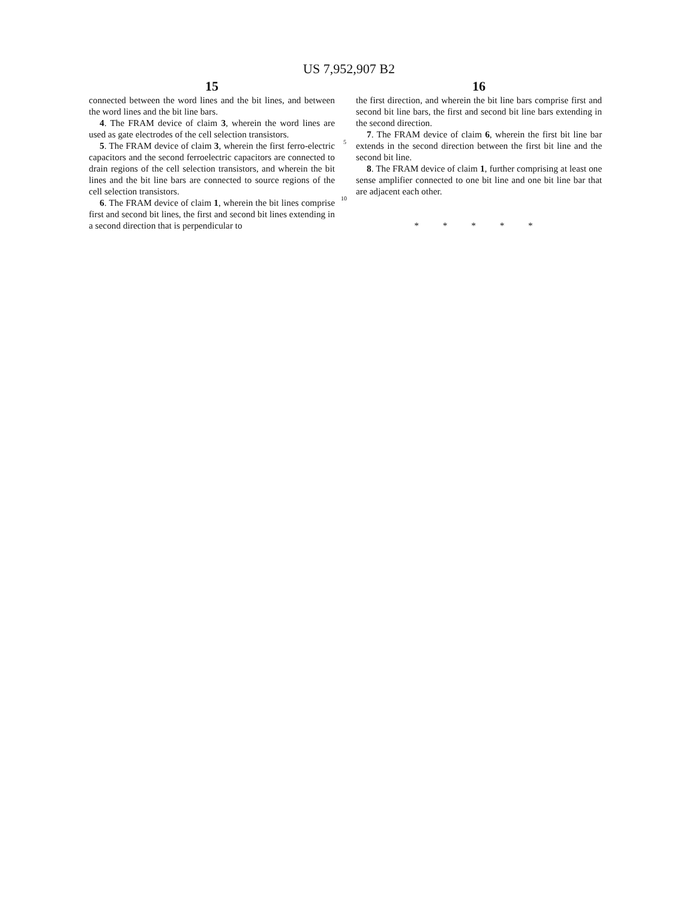US 7,952,907 B2
15
connected between the word lines and the bit lines, and between the word lines and the bit line bars.
4. The FRAM device of claim 3, wherein the word lines are used as gate electrodes of the cell selection transistors.
5. The FRAM device of claim 3, wherein the first ferro-electric capacitors and the second ferroelectric capacitors are connected to drain regions of the cell selection transistors, and wherein the bit lines and the bit line bars are connected to source regions of the cell selection transistors.
6. The FRAM device of claim 1, wherein the bit lines comprise first and second bit lines, the first and second bit lines extending in a second direction that is perpendicular to
5
10
16
the first direction, and wherein the bit line bars comprise first and second bit line bars, the first and second bit line bars extending in the second direction.
7. The FRAM device of claim 6, wherein the first bit line bar extends in the second direction between the first bit line and the second bit line.
8. The FRAM device of claim 1, further comprising at least one sense amplifier connected to one bit line and one bit line bar that are adjacent each other.
* * * * *